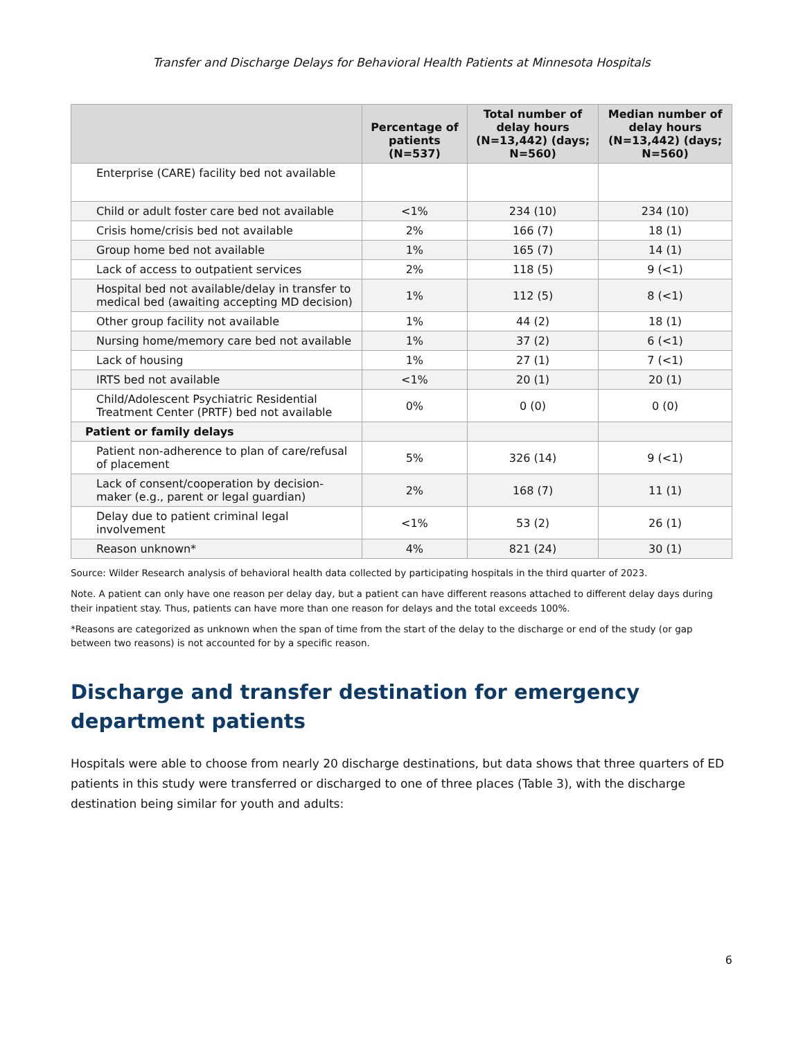Transfer and Discharge Delays for Behavioral Health Patients at Minnesota Hospitals
| | Percentage of patients (N=537) | Total number of delay hours (N=13,442) (days; N=560) | Median number of delay hours (N=13,442) (days; N=560) |
| --- | --- | --- | --- |
| Enterprise (CARE) facility bed not available | | | |
| Child or adult foster care bed not available | <1% | 234 (10) | 234 (10) |
| Crisis home/crisis bed not available | 2% | 166 (7) | 18 (1) |
| Group home bed not available | 1% | 165 (7) | 14 (1) |
| Lack of access to outpatient services | 2% | 118 (5) | 9 (<1) |
| Hospital bed not available/delay in transfer to medical bed (awaiting accepting MD decision) | 1% | 112 (5) | 8 (<1) |
| Other group facility not available | 1% | 44 (2) | 18 (1) |
| Nursing home/memory care bed not available | 1% | 37 (2) | 6 (<1) |
| Lack of housing | 1% | 27 (1) | 7 (<1) |
| IRTS bed not available | <1% | 20 (1) | 20 (1) |
| Child/Adolescent Psychiatric Residential Treatment Center (PRTF) bed not available | 0% | 0 (0) | 0 (0) |
| Patient or family delays | | | |
| Patient non-adherence to plan of care/refusal of placement | 5% | 326 (14) | 9 (<1) |
| Lack of consent/cooperation by decision-maker (e.g., parent or legal guardian) | 2% | 168 (7) | 11 (1) |
| Delay due to patient criminal legal involvement | <1% | 53 (2) | 26 (1) |
| Reason unknown* | 4% | 821 (24) | 30 (1) |
Source: Wilder Research analysis of behavioral health data collected by participating hospitals in the third quarter of 2023.
Note. A patient can only have one reason per delay day, but a patient can have different reasons attached to different delay days during their inpatient stay. Thus, patients can have more than one reason for delays and the total exceeds 100%.
*Reasons are categorized as unknown when the span of time from the start of the delay to the discharge or end of the study (or gap between two reasons) is not accounted for by a specific reason.
Discharge and transfer destination for emergency department patients
Hospitals were able to choose from nearly 20 discharge destinations, but data shows that three quarters of ED patients in this study were transferred or discharged to one of three places (Table 3), with the discharge destination being similar for youth and adults:
6